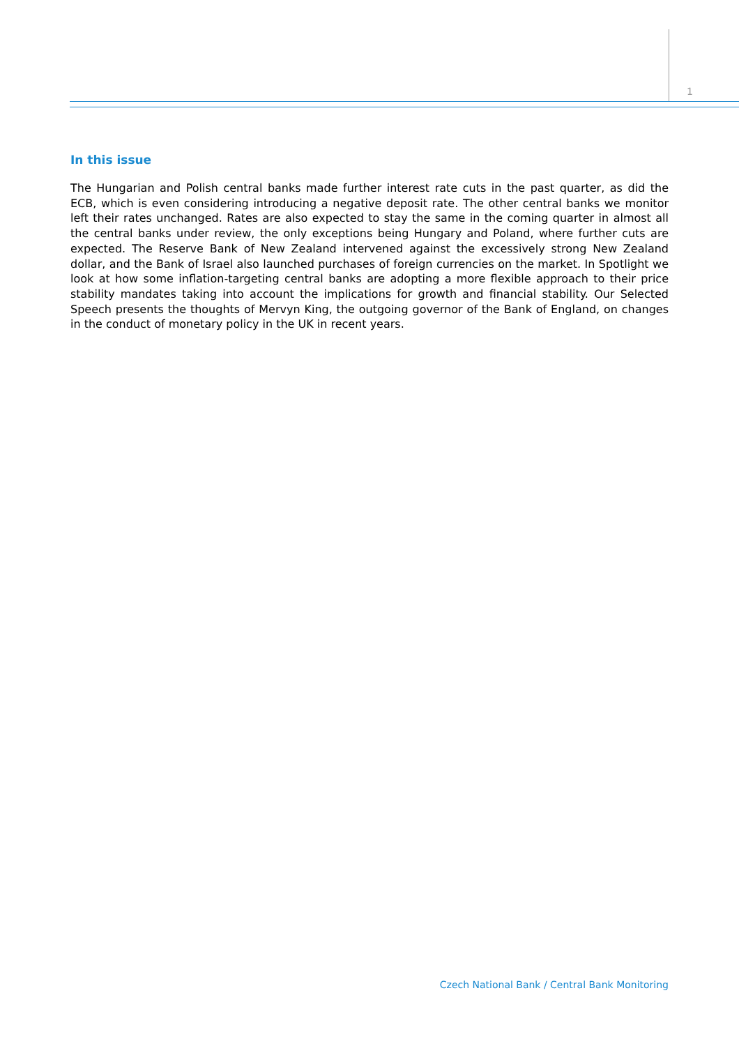1
In this issue
The Hungarian and Polish central banks made further interest rate cuts in the past quarter, as did the ECB, which is even considering introducing a negative deposit rate. The other central banks we monitor left their rates unchanged. Rates are also expected to stay the same in the coming quarter in almost all the central banks under review, the only exceptions being Hungary and Poland, where further cuts are expected. The Reserve Bank of New Zealand intervened against the excessively strong New Zealand dollar, and the Bank of Israel also launched purchases of foreign currencies on the market. In Spotlight we look at how some inflation-targeting central banks are adopting a more flexible approach to their price stability mandates taking into account the implications for growth and financial stability. Our Selected Speech presents the thoughts of Mervyn King, the outgoing governor of the Bank of England, on changes in the conduct of monetary policy in the UK in recent years.
Czech National Bank / Central Bank Monitoring